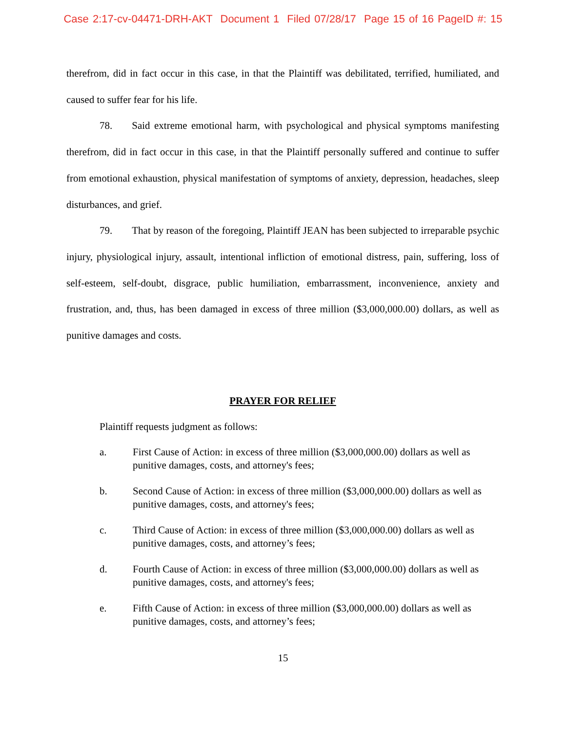Case 2:17-cv-04471-DRH-AKT Document 1 Filed 07/28/17 Page 15 of 16 PageID #: 15
therefrom, did in fact occur in this case, in that the Plaintiff was debilitated, terrified, humiliated, and caused to suffer fear for his life.
78. Said extreme emotional harm, with psychological and physical symptoms manifesting therefrom, did in fact occur in this case, in that the Plaintiff personally suffered and continue to suffer from emotional exhaustion, physical manifestation of symptoms of anxiety, depression, headaches, sleep disturbances, and grief.
79. That by reason of the foregoing, Plaintiff JEAN has been subjected to irreparable psychic injury, physiological injury, assault, intentional infliction of emotional distress, pain, suffering, loss of self-esteem, self-doubt, disgrace, public humiliation, embarrassment, inconvenience, anxiety and frustration, and, thus, has been damaged in excess of three million ($3,000,000.00) dollars, as well as punitive damages and costs.
PRAYER FOR RELIEF
Plaintiff requests judgment as follows:
a. First Cause of Action: in excess of three million ($3,000,000.00) dollars as well as punitive damages, costs, and attorney's fees;
b. Second Cause of Action: in excess of three million ($3,000,000.00) dollars as well as punitive damages, costs, and attorney's fees;
c. Third Cause of Action: in excess of three million ($3,000,000.00) dollars as well as punitive damages, costs, and attorney’s fees;
d. Fourth Cause of Action: in excess of three million ($3,000,000.00) dollars as well as punitive damages, costs, and attorney's fees;
e. Fifth Cause of Action: in excess of three million ($3,000,000.00) dollars as well as punitive damages, costs, and attorney’s fees;
15